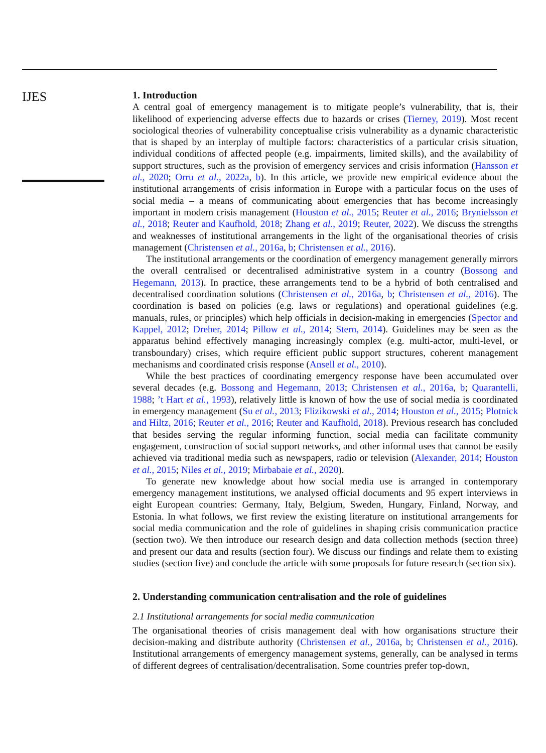IJES
1. Introduction
A central goal of emergency management is to mitigate people’s vulnerability, that is, their likelihood of experiencing adverse effects due to hazards or crises (Tierney, 2019). Most recent sociological theories of vulnerability conceptualise crisis vulnerability as a dynamic characteristic that is shaped by an interplay of multiple factors: characteristics of a particular crisis situation, individual conditions of affected people (e.g. impairments, limited skills), and the availability of support structures, such as the provision of emergency services and crisis information (Hansson et al., 2020; Orru et al., 2022a, b). In this article, we provide new empirical evidence about the institutional arrangements of crisis information in Europe with a particular focus on the uses of social media – a means of communicating about emergencies that has become increasingly important in modern crisis management (Houston et al., 2015; Reuter et al., 2016; Brynielsson et al., 2018; Reuter and Kaufhold, 2018; Zhang et al., 2019; Reuter, 2022). We discuss the strengths and weaknesses of institutional arrangements in the light of the organisational theories of crisis management (Christensen et al., 2016a, b; Christensen et al., 2016).
The institutional arrangements or the coordination of emergency management generally mirrors the overall centralised or decentralised administrative system in a country (Bossong and Hegemann, 2013). In practice, these arrangements tend to be a hybrid of both centralised and decentralised coordination solutions (Christensen et al., 2016a, b; Christensen et al., 2016). The coordination is based on policies (e.g. laws or regulations) and operational guidelines (e.g. manuals, rules, or principles) which help officials in decision-making in emergencies (Spector and Kappel, 2012; Dreher, 2014; Pillow et al., 2014; Stern, 2014). Guidelines may be seen as the apparatus behind effectively managing increasingly complex (e.g. multi-actor, multi-level, or transboundary) crises, which require efficient public support structures, coherent management mechanisms and coordinated crisis response (Ansell et al., 2010).
While the best practices of coordinating emergency response have been accumulated over several decades (e.g. Bossong and Hegemann, 2013; Christensen et al., 2016a, b; Quarantelli, 1988; ’t Hart et al., 1993), relatively little is known of how the use of social media is coordinated in emergency management (Su et al., 2013; Flizikowski et al., 2014; Houston et al., 2015; Plotnick and Hiltz, 2016; Reuter et al., 2016; Reuter and Kaufhold, 2018). Previous research has concluded that besides serving the regular informing function, social media can facilitate community engagement, construction of social support networks, and other informal uses that cannot be easily achieved via traditional media such as newspapers, radio or television (Alexander, 2014; Houston et al., 2015; Niles et al., 2019; Mirbabaie et al., 2020).
To generate new knowledge about how social media use is arranged in contemporary emergency management institutions, we analysed official documents and 95 expert interviews in eight European countries: Germany, Italy, Belgium, Sweden, Hungary, Finland, Norway, and Estonia. In what follows, we first review the existing literature on institutional arrangements for social media communication and the role of guidelines in shaping crisis communication practice (section two). We then introduce our research design and data collection methods (section three) and present our data and results (section four). We discuss our findings and relate them to existing studies (section five) and conclude the article with some proposals for future research (section six).
2. Understanding communication centralisation and the role of guidelines
2.1 Institutional arrangements for social media communication
The organisational theories of crisis management deal with how organisations structure their decision-making and distribute authority (Christensen et al., 2016a, b; Christensen et al., 2016). Institutional arrangements of emergency management systems, generally, can be analysed in terms of different degrees of centralisation/decentralisation. Some countries prefer top-down,